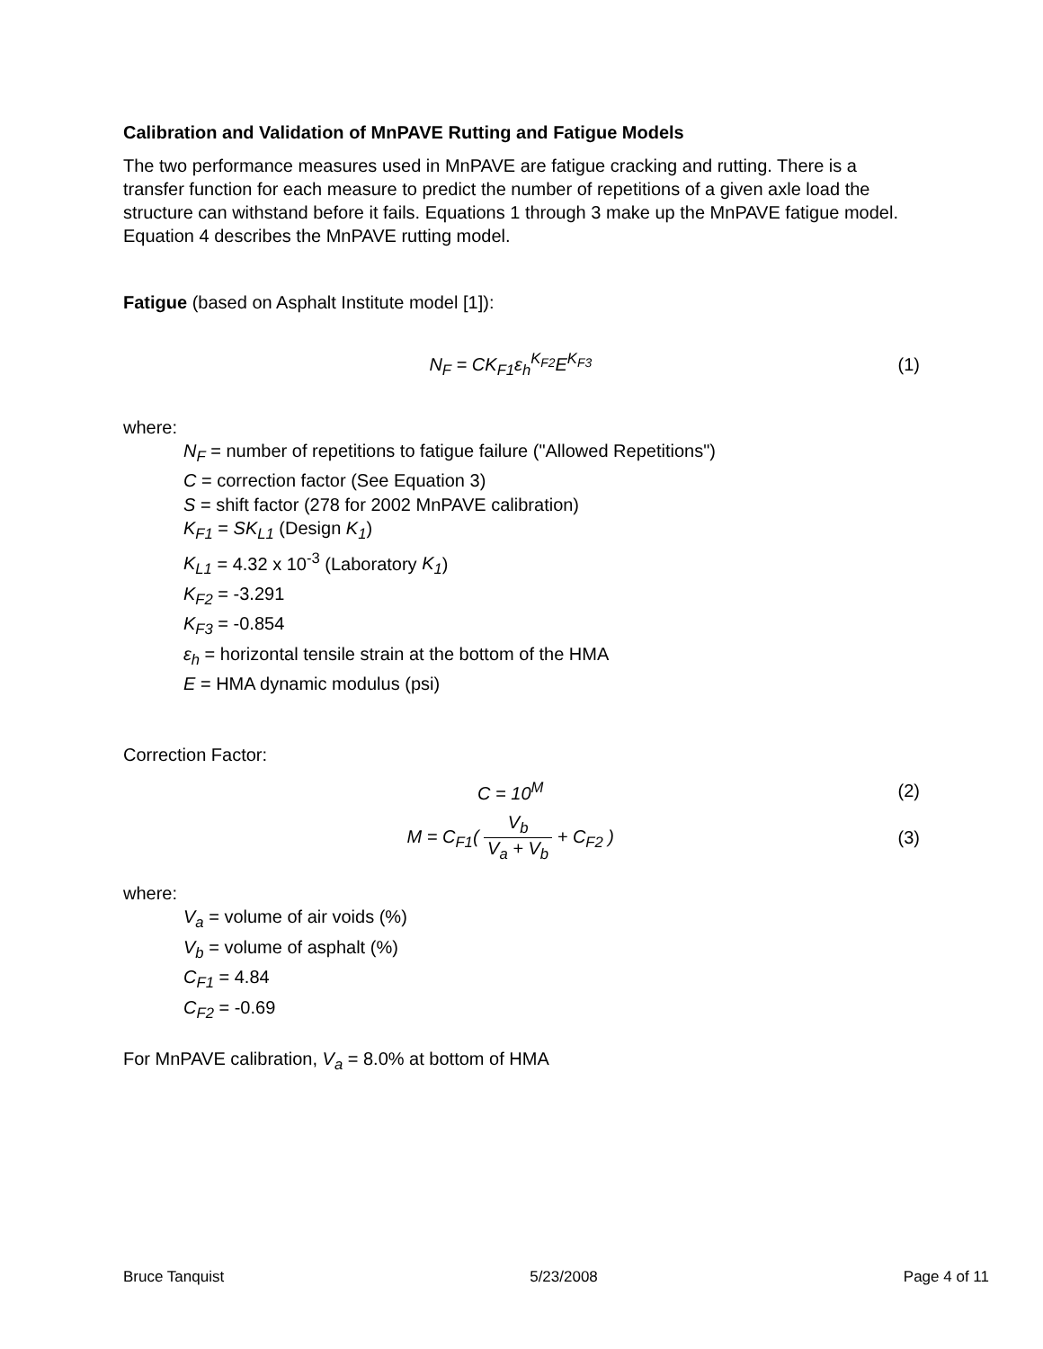Calibration and Validation of MnPAVE Rutting and Fatigue Models
The two performance measures used in MnPAVE are fatigue cracking and rutting. There is a transfer function for each measure to predict the number of repetitions of a given axle load the structure can withstand before it fails. Equations 1 through 3 make up the MnPAVE fatigue model. Equation 4 describes the MnPAVE rutting model.
Fatigue (based on Asphalt Institute model [1]):
N<sub>F</sub> = CK<sub>F1</sub>ε<sub>h</sub><sup>K<sub>F2</sub></sup>E<sup>K<sub>F3</sub></sup> (1)
where:
N<sub>F</sub> = number of repetitions to fatigue failure ("Allowed Repetitions")
C = correction factor (See Equation 3)
S = shift factor (278 for 2002 MnPAVE calibration)
K<sub>F1</sub> = SK<sub>L1</sub> (Design K<sub>1</sub>)
K<sub>L1</sub> = 4.32 x 10<sup>-3</sup> (Laboratory K<sub>1</sub>)
K<sub>F2</sub> = -3.291
K<sub>F3</sub> = -0.854
ε<sub>h</sub> = horizontal tensile strain at the bottom of the HMA
E = HMA dynamic modulus (psi)
Correction Factor:
C = 10<sup>M</sup> (2)
M = C<sub>F1</sub>( V<sub>b</sub> V<sub>a</sub> + V<sub>b</sub> + C<sub>F2</sub> ) (3)
where:
V<sub>a</sub> = volume of air voids (%)
V<sub>b</sub> = volume of asphalt (%)
C<sub>F1</sub> = 4.84
C<sub>F2</sub> = -0.69
For MnPAVE calibration, V<sub>a</sub> = 8.0% at bottom of HMA
Bruce Tanquist 5/23/2008 Page 4 of 11